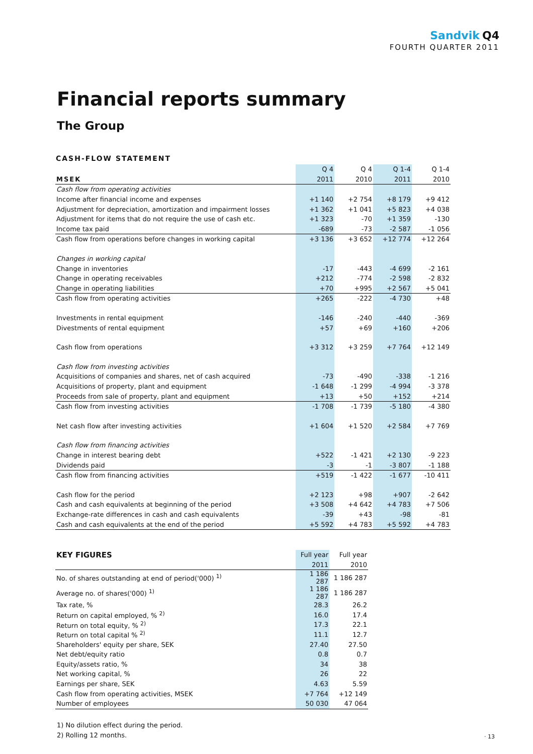Sandvik Q4
FOURTH QUARTER 2011
Financial reports summary
The Group
CASH-FLOW STATEMENT
| | Q 4 | Q 4 | Q 1-4 | Q 1-4 |
| --- | --- | --- | --- | --- |
| MSEK | 2011 | 2010 | 2011 | 2010 |
| Cash flow from operating activities | | | | |
| Income after financial income and expenses | +1 140 | +2 754 | +8 179 | +9 412 |
| Adjustment for depreciation, amortization and impairment losses | +1 362 | +1 041 | +5 823 | +4 038 |
| Adjustment for items that do not require the use of cash etc. | +1 323 | -70 | +1 359 | -130 |
| Income tax paid | -689 | -73 | -2 587 | -1 056 |
| Cash flow from operations before changes in working capital | +3 136 | +3 652 | +12 774 | +12 264 |
| Changes in working capital | | | | |
| Change in inventories | -17 | -443 | -4 699 | -2 161 |
| Change in operating receivables | +212 | -774 | -2 598 | -2 832 |
| Change in operating liabilities | +70 | +995 | +2 567 | +5 041 |
| Cash flow from operating activities | +265 | -222 | -4 730 | +48 |
| Investments in rental equipment | -146 | -240 | -440 | -369 |
| Divestments of rental equipment | +57 | +69 | +160 | +206 |
| Cash flow from operations | +3 312 | +3 259 | +7 764 | +12 149 |
| Cash flow from investing activities | | | | |
| Acquisitions of companies and shares, net of cash acquired | -73 | -490 | -338 | -1 216 |
| Acquisitions of property, plant and equipment | -1 648 | -1 299 | -4 994 | -3 378 |
| Proceeds from sale of property, plant and equipment | +13 | +50 | +152 | +214 |
| Cash flow from investing activities | -1 708 | -1 739 | -5 180 | -4 380 |
| Net cash flow after investing activities | +1 604 | +1 520 | +2 584 | +7 769 |
| Cash flow from financing activities | | | | |
| Change in interest bearing debt | +522 | -1 421 | +2 130 | -9 223 |
| Dividends paid | -3 | -1 | -3 807 | -1 188 |
| Cash flow from financing activities | +519 | -1 422 | -1 677 | -10 411 |
| Cash flow for the period | +2 123 | +98 | +907 | -2 642 |
| Cash and cash equivalents at beginning of the period | +3 508 | +4 642 | +4 783 | +7 506 |
| Exchange-rate differences in cash and cash equivalents | -39 | +43 | -98 | -81 |
| Cash and cash equivalents at the end of the period | +5 592 | +4 783 | +5 592 | +4 783 |
| KEY FIGURES | Full year | Full year |
| --- | --- | --- |
| | 2011 | 2010 |
| No. of shares outstanding at end of period('000) <sup>1)</sup> | 1 186 287 | 1 186 287 |
| Average no. of shares('000) <sup>1)</sup> | 1 186 287 | 1 186 287 |
| Tax rate, % | 28.3 | 26.2 |
| Return on capital employed, % <sup>2)</sup> | 16.0 | 17.4 |
| Return on total equity, % <sup>2)</sup> | 17.3 | 22.1 |
| Return on total capital % <sup>2)</sup> | 11.1 | 12.7 |
| Shareholders' equity per share, SEK | 27.40 | 27.50 |
| Net debt/equity ratio | 0.8 | 0.7 |
| Equity/assets ratio, % | 34 | 38 |
| Net working capital, % | 26 | 22 |
| Earnings per share, SEK | 4.63 | 5.59 |
| Cash flow from operating activities, MSEK | +7 764 | +12 149 |
| Number of employees | 50 030 | 47 064 |
1) No dilution effect during the period.
2) Rolling 12 months.
· 13